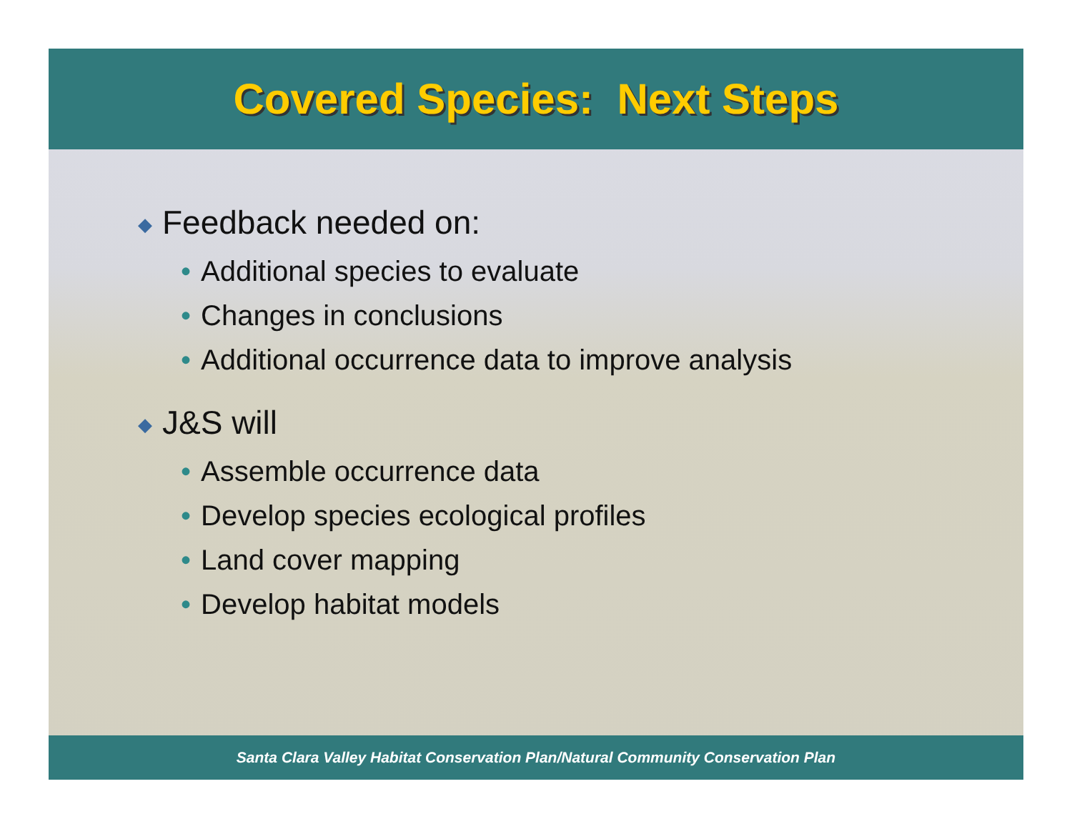Covered Species: Next Steps
◆ Feedback needed on:
• Additional species to evaluate
• Changes in conclusions
• Additional occurrence data to improve analysis
◆ J&S will
• Assemble occurrence data
• Develop species ecological profiles
• Land cover mapping
• Develop habitat models
Santa Clara Valley Habitat Conservation Plan/Natural Community Conservation Plan